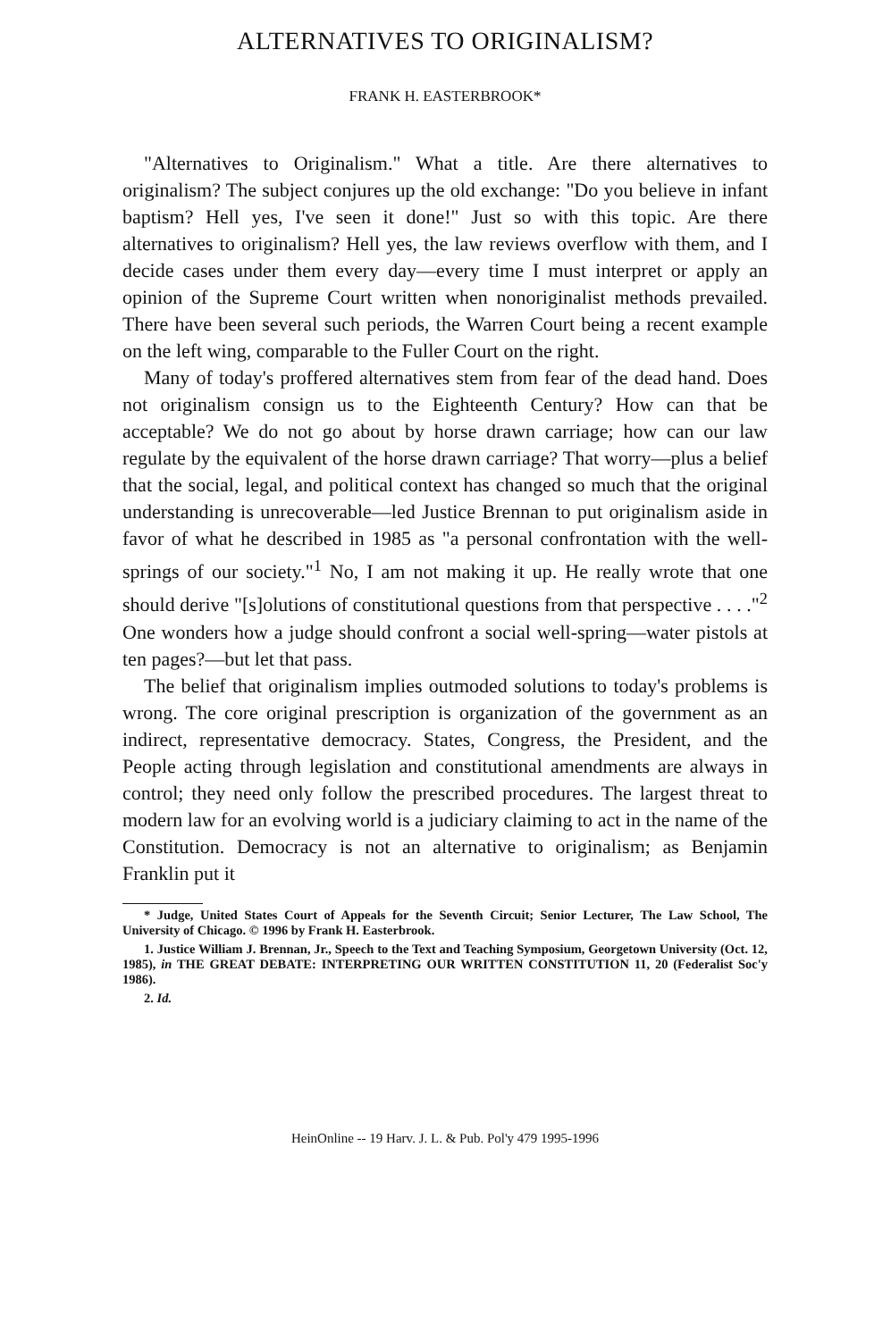ALTERNATIVES TO ORIGINALISM?
FRANK H. EASTERBROOK*
"Alternatives to Originalism." What a title. Are there alternatives to originalism? The subject conjures up the old exchange: "Do you believe in infant baptism? Hell yes, I've seen it done!" Just so with this topic. Are there alternatives to originalism? Hell yes, the law reviews overflow with them, and I decide cases under them every day—every time I must interpret or apply an opinion of the Supreme Court written when nonoriginalist methods prevailed. There have been several such periods, the Warren Court being a recent example on the left wing, comparable to the Fuller Court on the right.
Many of today's proffered alternatives stem from fear of the dead hand. Does not originalism consign us to the Eighteenth Century? How can that be acceptable? We do not go about by horse drawn carriage; how can our law regulate by the equivalent of the horse drawn carriage? That worry—plus a belief that the social, legal, and political context has changed so much that the original understanding is unrecoverable—led Justice Brennan to put originalism aside in favor of what he described in 1985 as "a personal confrontation with the well-springs of our society."<sup>1</sup> No, I am not making it up. He really wrote that one should derive "[s]olutions of constitutional questions from that perspective . . . ."<sup>2</sup> One wonders how a judge should confront a social well-spring—water pistols at ten pages?—but let that pass.
The belief that originalism implies outmoded solutions to today's problems is wrong. The core original prescription is organization of the government as an indirect, representative democracy. States, Congress, the President, and the People acting through legislation and constitutional amendments are always in control; they need only follow the prescribed procedures. The largest threat to modern law for an evolving world is a judiciary claiming to act in the name of the Constitution. Democracy is not an alternative to originalism; as Benjamin Franklin put it
* Judge, United States Court of Appeals for the Seventh Circuit; Senior Lecturer, The Law School, The University of Chicago. © 1996 by Frank H. Easterbrook.
1. Justice William J. Brennan, Jr., Speech to the Text and Teaching Symposium, Georgetown University (Oct. 12, 1985), in THE GREAT DEBATE: INTERPRETING OUR WRITTEN CONSTITUTION 11, 20 (Federalist Soc'y 1986).
2. Id.
HeinOnline -- 19 Harv. J. L. & Pub. Pol'y 479 1995-1996